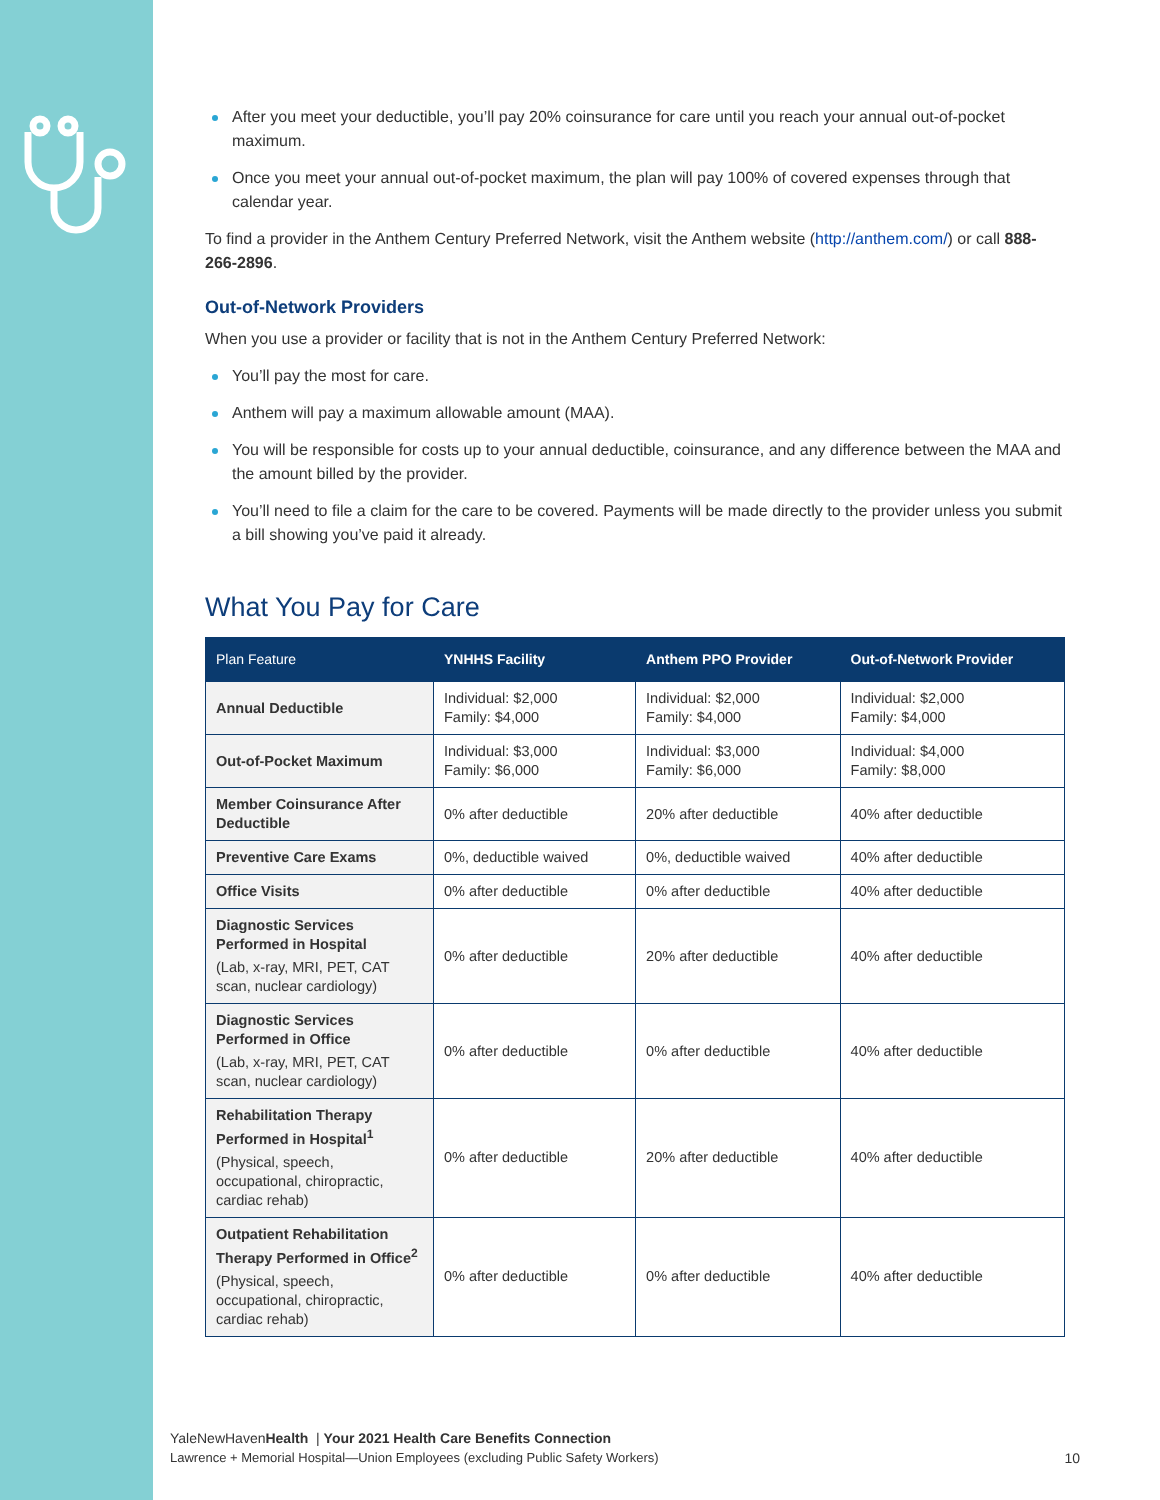After you meet your deductible, you’ll pay 20% coinsurance for care until you reach your annual out-of-pocket maximum.
Once you meet your annual out-of-pocket maximum, the plan will pay 100% of covered expenses through that calendar year.
To find a provider in the Anthem Century Preferred Network, visit the Anthem website (http://anthem.com/) or call 888-266-2896.
Out-of-Network Providers
When you use a provider or facility that is not in the Anthem Century Preferred Network:
You’ll pay the most for care.
Anthem will pay a maximum allowable amount (MAA).
You will be responsible for costs up to your annual deductible, coinsurance, and any difference between the MAA and the amount billed by the provider.
You’ll need to file a claim for the care to be covered. Payments will be made directly to the provider unless you submit a bill showing you’ve paid it already.
What You Pay for Care
| Plan Feature | YNHHS Facility | Anthem PPO Provider | Out-of-Network Provider |
| --- | --- | --- | --- |
| Annual Deductible | Individual: $2,000 Family: $4,000 | Individual: $2,000 Family: $4,000 | Individual: $2,000 Family: $4,000 |
| Out-of-Pocket Maximum | Individual: $3,000 Family: $6,000 | Individual: $3,000 Family: $6,000 | Individual: $4,000 Family: $8,000 |
| Member Coinsurance After Deductible | 0% after deductible | 20% after deductible | 40% after deductible |
| Preventive Care Exams | 0%, deductible waived | 0%, deductible waived | 40% after deductible |
| Office Visits | 0% after deductible | 0% after deductible | 40% after deductible |
| Diagnostic Services Performed in Hospital (Lab, x-ray, MRI, PET, CAT scan, nuclear cardiology) | 0% after deductible | 20% after deductible | 40% after deductible |
| Diagnostic Services Performed in Office (Lab, x-ray, MRI, PET, CAT scan, nuclear cardiology) | 0% after deductible | 0% after deductible | 40% after deductible |
| Rehabilitation Therapy Performed in Hospital<sup>1</sup> (Physical, speech, occupational, chiropractic, cardiac rehab) | 0% after deductible | 20% after deductible | 40% after deductible |
| Outpatient Rehabilitation Therapy Performed in Office<sup>2</sup> (Physical, speech, occupational, chiropractic, cardiac rehab) | 0% after deductible | 0% after deductible | 40% after deductible |
YaleNewHavenHealth | Your 2021 Health Care Benefits Connection
Lawrence + Memorial Hospital—Union Employees (excluding Public Safety Workers)
10